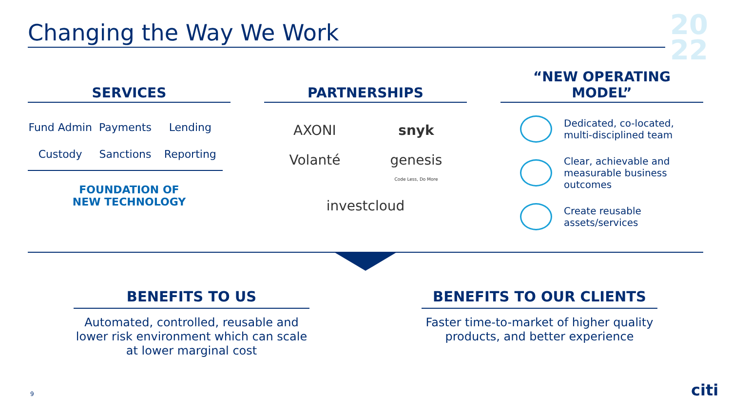Changing the Way We Work
20
22
SERVICES
Fund Admin Payments Lending Custody Sanctions Reporting
FOUNDATION OF
NEW TECHNOLOGY
PARTNERSHIPS
AXONI snyk Volanté genesis
Code Less, Do More investcloud
“NEW OPERATING
MODEL”
Dedicated, co-located, multi-disciplined team
Clear, achievable and measurable business outcomes
Create reusable assets/services
BENEFITS TO US
Automated, controlled, reusable and lower risk environment which can scale at lower marginal cost
BENEFITS TO OUR CLIENTS
Faster time-to-market of higher quality products, and better experience
9 citi